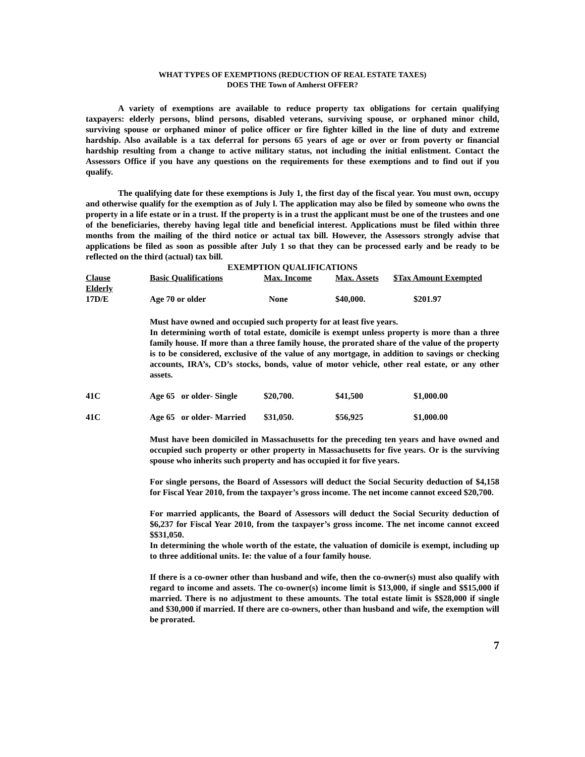WHAT TYPES OF EXEMPTIONS (REDUCTION OF REAL ESTATE TAXES)
DOES THE Town of Amherst OFFER?
A variety of exemptions are available to reduce property tax obligations for certain qualifying taxpayers: elderly persons, blind persons, disabled veterans, surviving spouse, or orphaned minor child, surviving spouse or orphaned minor of police officer or fire fighter killed in the line of duty and extreme hardship. Also available is a tax deferral for persons 65 years of age or over or from poverty or financial hardship resulting from a change to active military status, not including the initial enlistment. Contact the Assessors Office if you have any questions on the requirements for these exemptions and to find out if you qualify.
The qualifying date for these exemptions is July 1, the first day of the fiscal year. You must own, occupy and otherwise qualify for the exemption as of July l. The application may also be filed by someone who owns the property in a life estate or in a trust. If the property is in a trust the applicant must be one of the trustees and one of the beneficiaries, thereby having legal title and beneficial interest. Applications must be filed within three months from the mailing of the third notice or actual tax bill. However, the Assessors strongly advise that applications be filed as soon as possible after July 1 so that they can be processed early and be ready to be reflected on the third (actual) tax bill.
EXEMPTION QUALIFICATIONS
| Clause | Basic Qualifications | Max. Income | Max. Assets | $Tax Amount Exempted |
| --- | --- | --- | --- | --- |
| Elderly | | | | |
| 17D/E | Age 70 or older | None | $40,000. | $201.97 |
Must have owned and occupied such property for at least five years.
In determining worth of total estate, domicile is exempt unless property is more than a three family house. If more than a three family house, the prorated share of the value of the property is to be considered, exclusive of the value of any mortgage, in addition to savings or checking accounts, IRA’s, CD’s stocks, bonds, value of motor vehicle, other real estate, or any other assets.
| 41C | Age 65 or older- Single | $20,700. | $41,500 | $1,000.00 |
| 41C | Age 65 or older- Married | $31,050. | $56,925 | $1,000.00 |
Must have been domiciled in Massachusetts for the preceding ten years and have owned and occupied such property or other property in Massachusetts for five years. Or is the surviving spouse who inherits such property and has occupied it for five years.
For single persons, the Board of Assessors will deduct the Social Security deduction of $4,158 for Fiscal Year 2010, from the taxpayer’s gross income. The net income cannot exceed $20,700.
For married applicants, the Board of Assessors will deduct the Social Security deduction of $6,237 for Fiscal Year 2010, from the taxpayer’s gross income. The net income cannot exceed $$31,050.
In determining the whole worth of the estate, the valuation of domicile is exempt, including up to three additional units. Ie: the value of a four family house.
If there is a co-owner other than husband and wife, then the co-owner(s) must also qualify with regard to income and assets. The co-owner(s) income limit is $13,000, if single and $$15,000 if married. There is no adjustment to these amounts. The total estate limit is $$28,000 if single and $30,000 if married. If there are co-owners, other than husband and wife, the exemption will be prorated.
7